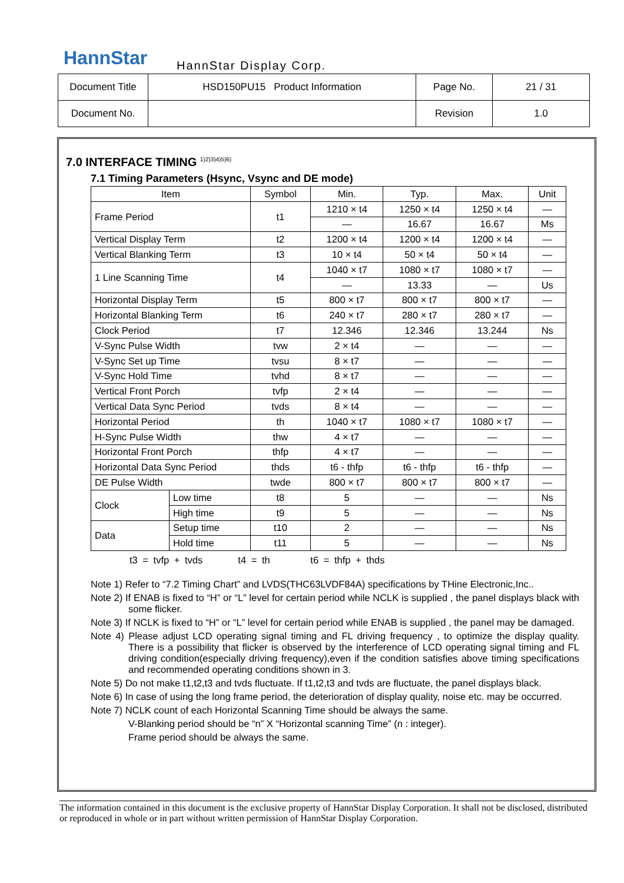HannStar HannStar Display Corp.
| Document Title | HSD150PU15 Product Information | Page No. | 21 / 31 |
| Document No. | | Revision | 1.0 |
7.0 INTERFACE TIMING <sup>1)2)3)4)5)6)</sup>
7.1 Timing Parameters (Hsync, Vsync and DE mode)
| Item | | Symbol | Min. | Typ. | Max. | Unit |
| --- | --- | --- | --- | --- | --- | --- |
| Frame Period | | t1 | 1210 × t4 | 1250 × t4 | 1250 × t4 | — |
| | | | — | 16.67 | 16.67 | Ms |
| Vertical Display Term | | t2 | 1200 × t4 | 1200 × t4 | 1200 × t4 | — |
| Vertical Blanking Term | | t3 | 10 × t4 | 50 × t4 | 50 × t4 | — |
| 1 Line Scanning Time | | t4 | 1040 × t7 | 1080 × t7 | 1080 × t7 | — |
| | | | — | 13.33 | — | Us |
| Horizontal Display Term | | t5 | 800 × t7 | 800 × t7 | 800 × t7 | — |
| Horizontal Blanking Term | | t6 | 240 × t7 | 280 × t7 | 280 × t7 | — |
| Clock Period | | t7 | 12.346 | 12.346 | 13.244 | Ns |
| V-Sync Pulse Width | | tvw | 2 × t4 | — | — | — |
| V-Sync Set up Time | | tvsu | 8 × t7 | — | — | — |
| V-Sync Hold Time | | tvhd | 8 × t7 | — | — | — |
| Vertical Front Porch | | tvfp | 2 × t4 | — | — | — |
| Vertical Data Sync Period | | tvds | 8 × t4 | — | — | — |
| Horizontal Period | | th | 1040 × t7 | 1080 × t7 | 1080 × t7 | — |
| H-Sync Pulse Width | | thw | 4 × t7 | — | — | — |
| Horizontal Front Porch | | thfp | 4 × t7 | — | — | — |
| Horizontal Data Sync Period | | thds | t6 - thfp | t6 - thfp | t6 - thfp | — |
| DE Pulse Width | | twde | 800 × t7 | 800 × t7 | 800 × t7 | — |
| Clock | Low time | t8 | 5 | — | — | Ns |
| | High time | t9 | 5 | — | — | Ns |
| Data | Setup time | t10 | 2 | — | — | Ns |
| | Hold time | t11 | 5 | — | — | Ns |
t3 = tvfp + tvds t4 = th t6 = thfp + thds
Note 1) Refer to “7.2 Timing Chart” and LVDS(THC63LVDF84A) specifications by THine Electronic,Inc..
Note 2) If ENAB is fixed to “H” or “L” level for certain period while NCLK is supplied , the panel displays black with some flicker.
Note 3) If NCLK is fixed to “H” or “L” level for certain period while ENAB is supplied , the panel may be damaged.
Note 4) Please adjust LCD operating signal timing and FL driving frequency , to optimize the display quality. There is a possibility that flicker is observed by the interference of LCD operating signal timing and FL driving condition(especially driving frequency),even if the condition satisfies above timing specifications and recommended operating conditions shown in 3.
Note 5) Do not make t1,t2,t3 and tvds fluctuate. If t1,t2,t3 and tvds are fluctuate, the panel displays black.
Note 6) In case of using the long frame period, the deterioration of display quality, noise etc. may be occurred.
Note 7) NCLK count of each Horizontal Scanning Time should be always the same.
V-Blanking period should be “n” X “Horizontal scanning Time” (n : integer).
Frame period should be always the same.
The information contained in this document is the exclusive property of HannStar Display Corporation. It shall not be disclosed, distributed or reproduced in whole or in part without written permission of HannStar Display Corporation.